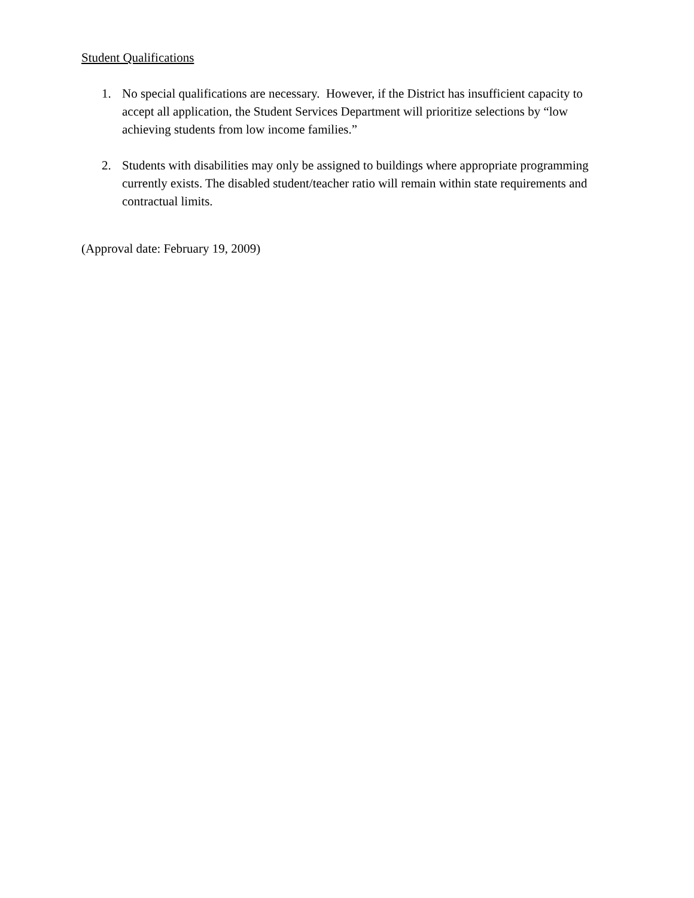Student Qualifications
1. No special qualifications are necessary. However, if the District has insufficient capacity to accept all application, the Student Services Department will prioritize selections by “low achieving students from low income families.”
2. Students with disabilities may only be assigned to buildings where appropriate programming currently exists. The disabled student/teacher ratio will remain within state requirements and contractual limits.
(Approval date: February 19, 2009)